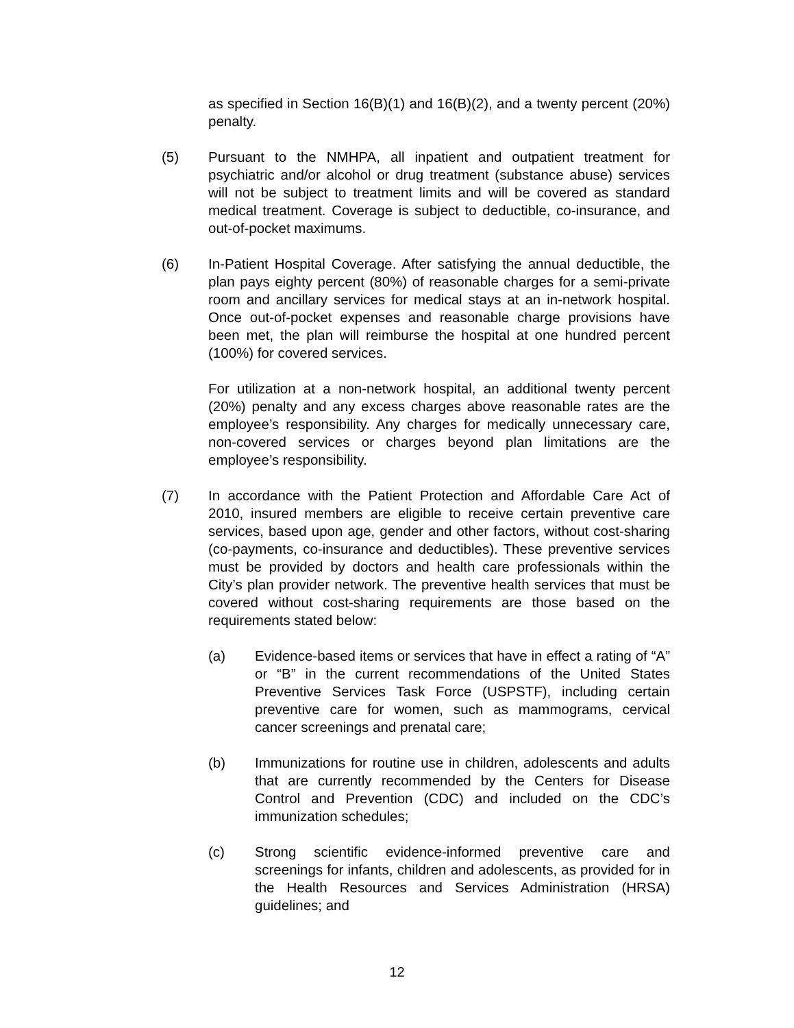as specified in Section 16(B)(1) and 16(B)(2), and a twenty percent (20%) penalty.
(5) Pursuant to the NMHPA, all inpatient and outpatient treatment for psychiatric and/or alcohol or drug treatment (substance abuse) services will not be subject to treatment limits and will be covered as standard medical treatment. Coverage is subject to deductible, co-insurance, and out-of-pocket maximums.
(6) In-Patient Hospital Coverage. After satisfying the annual deductible, the plan pays eighty percent (80%) of reasonable charges for a semi-private room and ancillary services for medical stays at an in-network hospital. Once out-of-pocket expenses and reasonable charge provisions have been met, the plan will reimburse the hospital at one hundred percent (100%) for covered services.
For utilization at a non-network hospital, an additional twenty percent (20%) penalty and any excess charges above reasonable rates are the employee’s responsibility. Any charges for medically unnecessary care, non-covered services or charges beyond plan limitations are the employee’s responsibility.
(7) In accordance with the Patient Protection and Affordable Care Act of 2010, insured members are eligible to receive certain preventive care services, based upon age, gender and other factors, without cost-sharing (co-payments, co-insurance and deductibles). These preventive services must be provided by doctors and health care professionals within the City’s plan provider network. The preventive health services that must be covered without cost-sharing requirements are those based on the requirements stated below:
(a) Evidence-based items or services that have in effect a rating of “A” or “B” in the current recommendations of the United States Preventive Services Task Force (USPSTF), including certain preventive care for women, such as mammograms, cervical cancer screenings and prenatal care;
(b) Immunizations for routine use in children, adolescents and adults that are currently recommended by the Centers for Disease Control and Prevention (CDC) and included on the CDC’s immunization schedules;
(c) Strong scientific evidence-informed preventive care and screenings for infants, children and adolescents, as provided for in the Health Resources and Services Administration (HRSA) guidelines; and
12